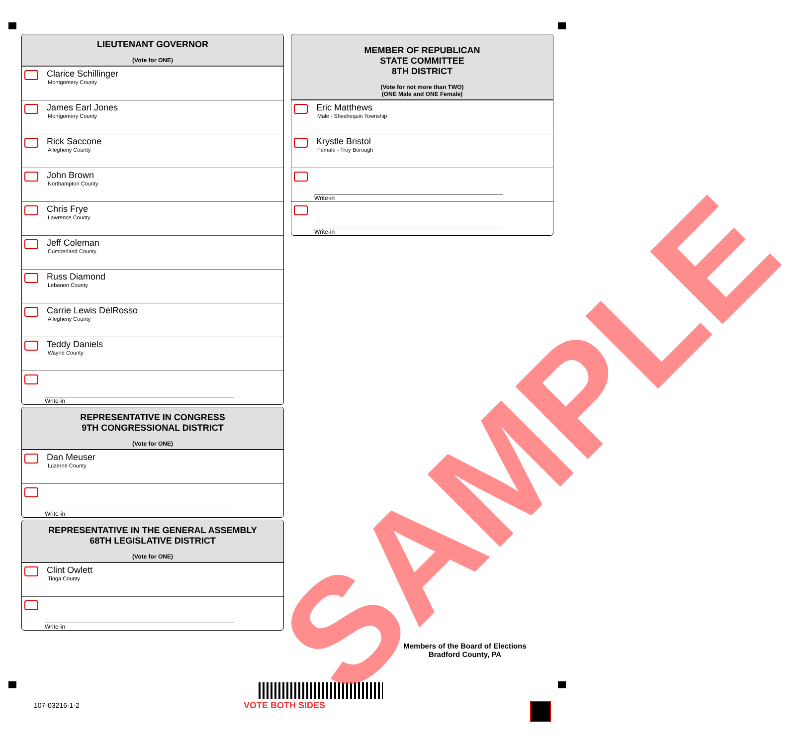LIEUTENANT GOVERNOR
(Vote for ONE)
Clarice Schillinger
Montgomery County
James Earl Jones
Montgomery County
Rick Saccone
Allegheny County
John Brown
Northampton County
Chris Frye
Lawrence County
Jeff Coleman
Cumberland County
Russ Diamond
Lebanon County
Carrie Lewis DelRosso
Allegheny County
Teddy Daniels
Wayne County
Write-in
REPRESENTATIVE IN CONGRESS
9TH CONGRESSIONAL DISTRICT
(Vote for ONE)
Dan Meuser
Luzerne County
Write-in
REPRESENTATIVE IN THE GENERAL ASSEMBLY
68TH LEGISLATIVE DISTRICT
(Vote for ONE)
Clint Owlett
Tioga County
Write-in
MEMBER OF REPUBLICAN
STATE COMMITTEE
8TH DISTRICT
(Vote for not more than TWO)
(ONE Male and ONE Female)
Eric Matthews
Male - Sheshequin Township
Krystle Bristol
Female - Troy Borough
Write-in
Write-in
Members of the Board of Elections
Bradford County, PA
107-03216-1-2 VOTE BOTH SIDES
SAMPLE